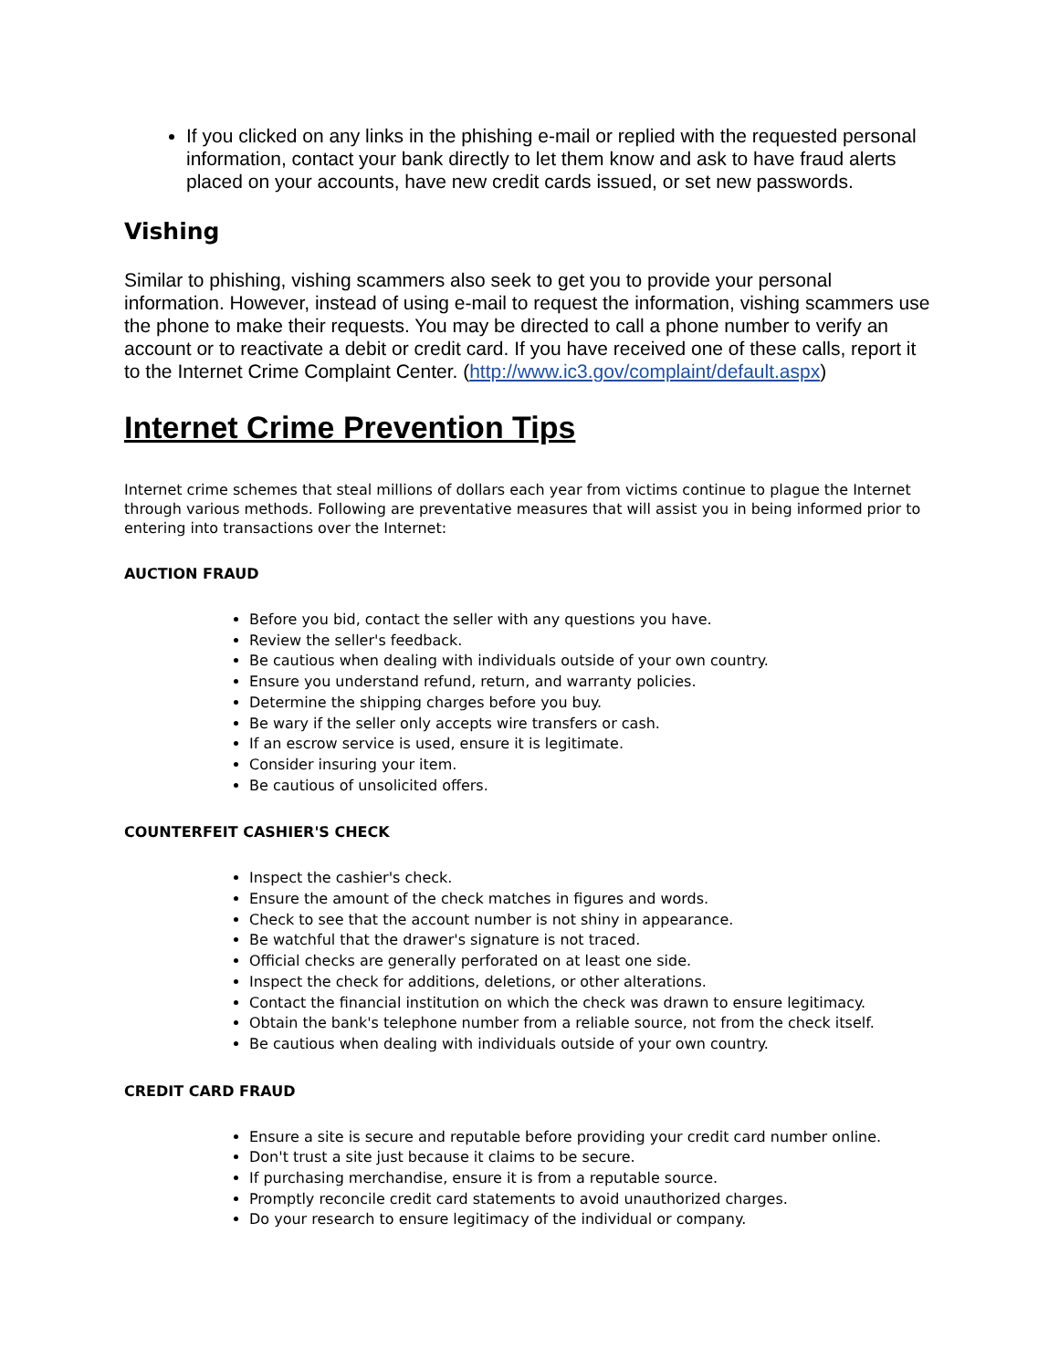If you clicked on any links in the phishing e-mail or replied with the requested personal information, contact your bank directly to let them know and ask to have fraud alerts placed on your accounts, have new credit cards issued, or set new passwords.
Vishing
Similar to phishing, vishing scammers also seek to get you to provide your personal information. However, instead of using e-mail to request the information, vishing scammers use the phone to make their requests. You may be directed to call a phone number to verify an account or to reactivate a debit or credit card. If you have received one of these calls, report it to the Internet Crime Complaint Center. (http://www.ic3.gov/complaint/default.aspx)
Internet Crime Prevention Tips
Internet crime schemes that steal millions of dollars each year from victims continue to plague the Internet through various methods. Following are preventative measures that will assist you in being informed prior to entering into transactions over the Internet:
AUCTION FRAUD
Before you bid, contact the seller with any questions you have.
Review the seller's feedback.
Be cautious when dealing with individuals outside of your own country.
Ensure you understand refund, return, and warranty policies.
Determine the shipping charges before you buy.
Be wary if the seller only accepts wire transfers or cash.
If an escrow service is used, ensure it is legitimate.
Consider insuring your item.
Be cautious of unsolicited offers.
COUNTERFEIT CASHIER'S CHECK
Inspect the cashier's check.
Ensure the amount of the check matches in figures and words.
Check to see that the account number is not shiny in appearance.
Be watchful that the drawer's signature is not traced.
Official checks are generally perforated on at least one side.
Inspect the check for additions, deletions, or other alterations.
Contact the financial institution on which the check was drawn to ensure legitimacy.
Obtain the bank's telephone number from a reliable source, not from the check itself.
Be cautious when dealing with individuals outside of your own country.
CREDIT CARD FRAUD
Ensure a site is secure and reputable before providing your credit card number online.
Don't trust a site just because it claims to be secure.
If purchasing merchandise, ensure it is from a reputable source.
Promptly reconcile credit card statements to avoid unauthorized charges.
Do your research to ensure legitimacy of the individual or company.